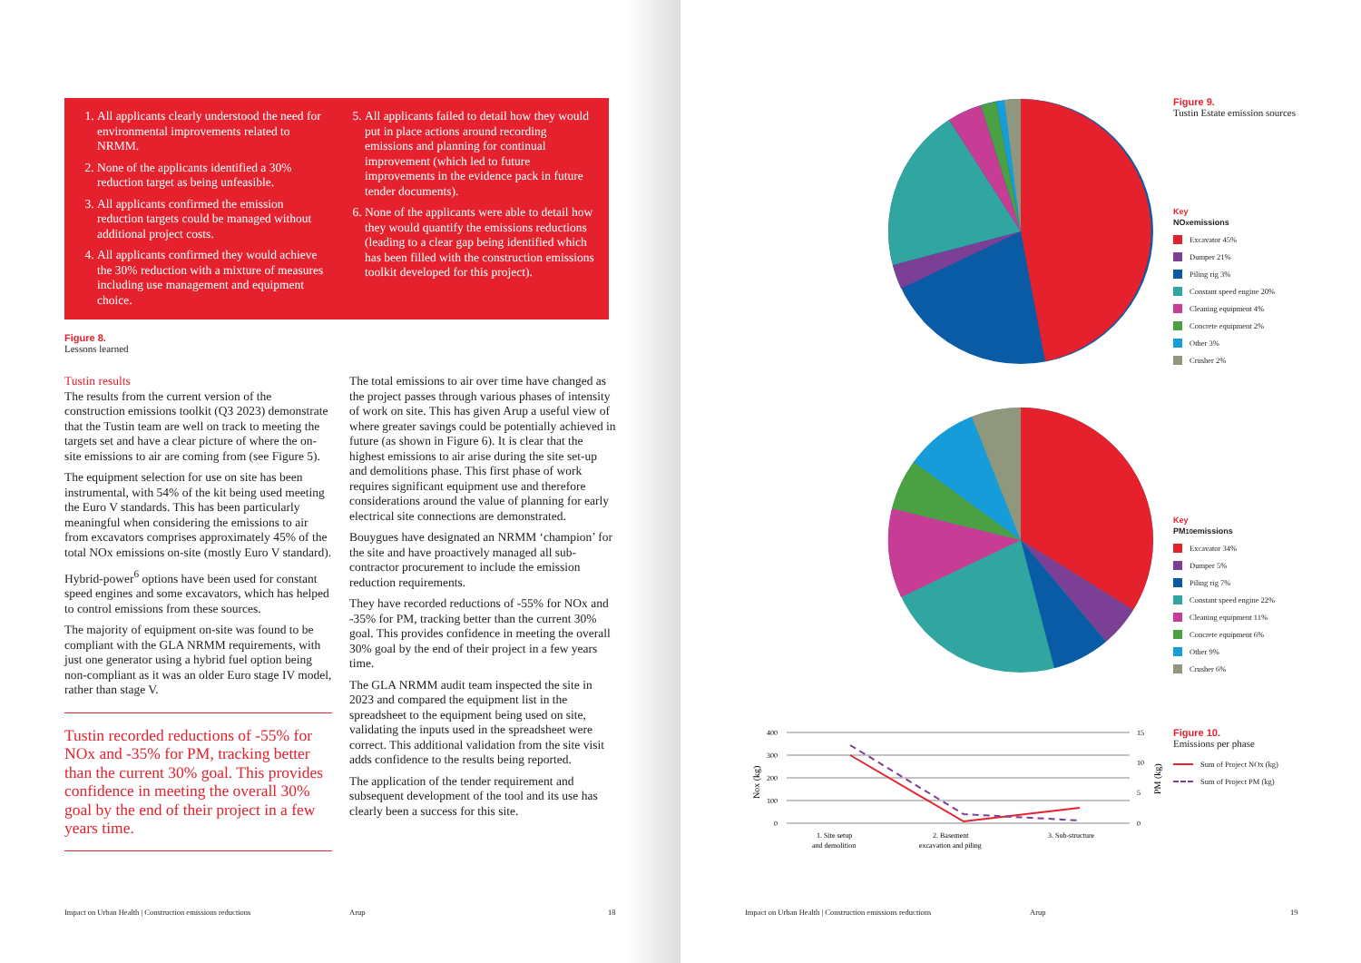1. All applicants clearly understood the need for environmental improvements related to NRMM.
2. None of the applicants identified a 30% reduction target as being unfeasible.
3. All applicants confirmed the emission reduction targets could be managed without additional project costs.
4. All applicants confirmed they would achieve the 30% reduction with a mixture of measures including use management and equipment choice.
5. All applicants failed to detail how they would put in place actions around recording emissions and planning for continual improvement (which led to future improvements in the evidence pack in future tender documents).
6. None of the applicants were able to detail how they would quantify the emissions reductions (leading to a clear gap being identified which has been filled with the construction emissions toolkit developed for this project).
Figure 8.
Lessons learned
Tustin results
The results from the current version of the construction emissions toolkit (Q3 2023) demonstrate that the Tustin team are well on track to meeting the targets set and have a clear picture of where the on-site emissions to air are coming from (see Figure 5).
The equipment selection for use on site has been instrumental, with 54% of the kit being used meeting the Euro V standards. This has been particularly meaningful when considering the emissions to air from excavators comprises approximately 45% of the total NOx emissions on-site (mostly Euro V standard).
Hybrid-power<sup>6</sup> options have been used for constant speed engines and some excavators, which has helped to control emissions from these sources.
The majority of equipment on-site was found to be compliant with the GLA NRMM requirements, with just one generator using a hybrid fuel option being non-compliant as it was an older Euro stage IV model, rather than stage V.
Tustin recorded reductions of -55% for NOx and -35% for PM, tracking better than the current 30% goal. This provides confidence in meeting the overall 30% goal by the end of their project in a few years time.
The total emissions to air over time have changed as the project passes through various phases of intensity of work on site. This has given Arup a useful view of where greater savings could be potentially achieved in future (as shown in Figure 6). It is clear that the highest emissions to air arise during the site set-up and demolitions phase. This first phase of work requires significant equipment use and therefore considerations around the value of planning for early electrical site connections are demonstrated.
Bouygues have designated an NRMM ‘champion’ for the site and have proactively managed all sub-contractor procurement to include the emission reduction requirements.
They have recorded reductions of -55% for NOx and -35% for PM, tracking better than the current 30% goal. This provides confidence in meeting the overall 30% goal by the end of their project in a few years time.
The GLA NRMM audit team inspected the site in 2023 and compared the equipment list in the spreadsheet to the equipment being used on site, validating the inputs used in the spreadsheet were correct. This additional validation from the site visit adds confidence to the results being reported.
The application of the tender requirement and subsequent development of the tool and its use has clearly been a success for this site.
Impact on Urban Health | Construction emissions reductions
Arup 18
Figure 9.
Tustin Estate emission sources
Key
NO<sub>x</sub> emissions
Excavator 45%
Dumper 21%
Piling rig 3%
Constant speed engine 20%
Cleaning equipment 4%
Concrete equipment 2%
Other 3%
Crusher 2%
Key
PM<sub>10</sub> emissions
Excavator 34%
Dumper 5%
Piling rig 7%
Constant speed engine 22%
Cleaning equipment 11%
Concrete equipment 6%
Other 9%
Crusher 6%
400
300
200
100
0
15
10
5
0
Nox (kg)
PM (kg)
1. Site setup
and demolition
2. Basement
excavation and piling
3. Sub-structure
Figure 10.
Emissions per phase
Sum of Project NOx (kg)
Sum of Project PM (kg)
Impact on Urban Health | Construction emissions reductions
Arup 19